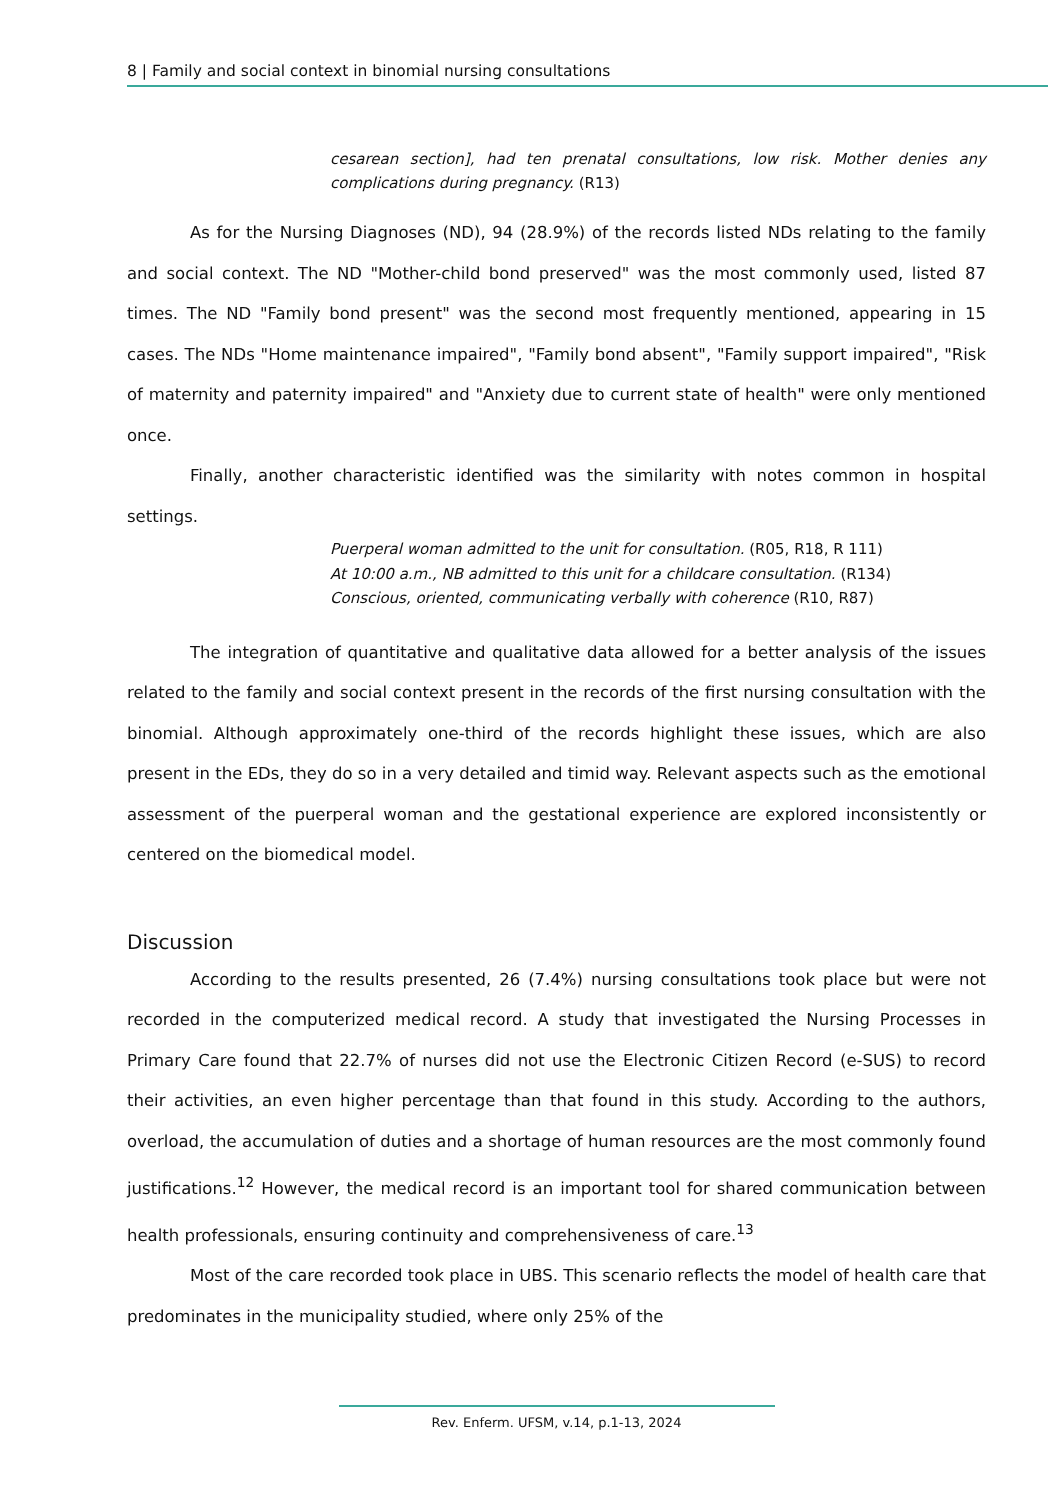8 | Family and social context in binomial nursing consultations
cesarean section], had ten prenatal consultations, low risk. Mother denies any complications during pregnancy. (R13)
As for the Nursing Diagnoses (ND), 94 (28.9%) of the records listed NDs relating to the family and social context. The ND "Mother-child bond preserved" was the most commonly used, listed 87 times. The ND "Family bond present" was the second most frequently mentioned, appearing in 15 cases. The NDs "Home maintenance impaired", "Family bond absent", "Family support impaired", "Risk of maternity and paternity impaired" and "Anxiety due to current state of health" were only mentioned once.
Finally, another characteristic identified was the similarity with notes common in hospital settings.
Puerperal woman admitted to the unit for consultation. (R05, R18, R 111)
At 10:00 a.m., NB admitted to this unit for a childcare consultation. (R134)
Conscious, oriented, communicating verbally with coherence (R10, R87)
The integration of quantitative and qualitative data allowed for a better analysis of the issues related to the family and social context present in the records of the first nursing consultation with the binomial. Although approximately one-third of the records highlight these issues, which are also present in the EDs, they do so in a very detailed and timid way. Relevant aspects such as the emotional assessment of the puerperal woman and the gestational experience are explored inconsistently or centered on the biomedical model.
Discussion
According to the results presented, 26 (7.4%) nursing consultations took place but were not recorded in the computerized medical record. A study that investigated the Nursing Processes in Primary Care found that 22.7% of nurses did not use the Electronic Citizen Record (e-SUS) to record their activities, an even higher percentage than that found in this study. According to the authors, overload, the accumulation of duties and a shortage of human resources are the most commonly found justifications.<sup>12</sup> However, the medical record is an important tool for shared communication between health professionals, ensuring continuity and comprehensiveness of care.<sup>13</sup>
Most of the care recorded took place in UBS. This scenario reflects the model of health care that predominates in the municipality studied, where only 25% of the
Rev. Enferm. UFSM, v.14, p.1-13, 2024